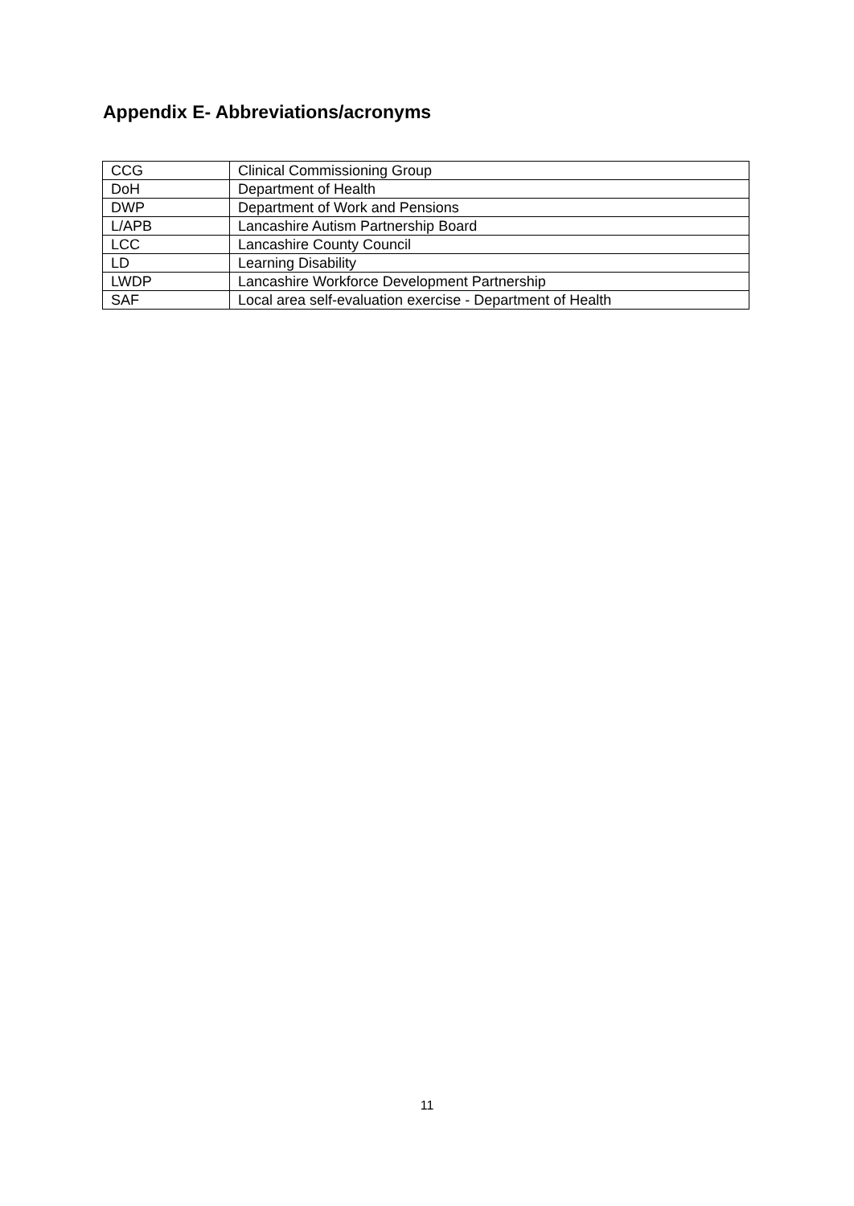Appendix E- Abbreviations/acronyms
| CCG | Clinical Commissioning Group |
| DoH | Department of Health |
| DWP | Department of Work and Pensions |
| L/APB | Lancashire Autism Partnership Board |
| LCC | Lancashire County Council |
| LD | Learning Disability |
| LWDP | Lancashire Workforce Development Partnership |
| SAF | Local area self-evaluation exercise - Department of Health |
11